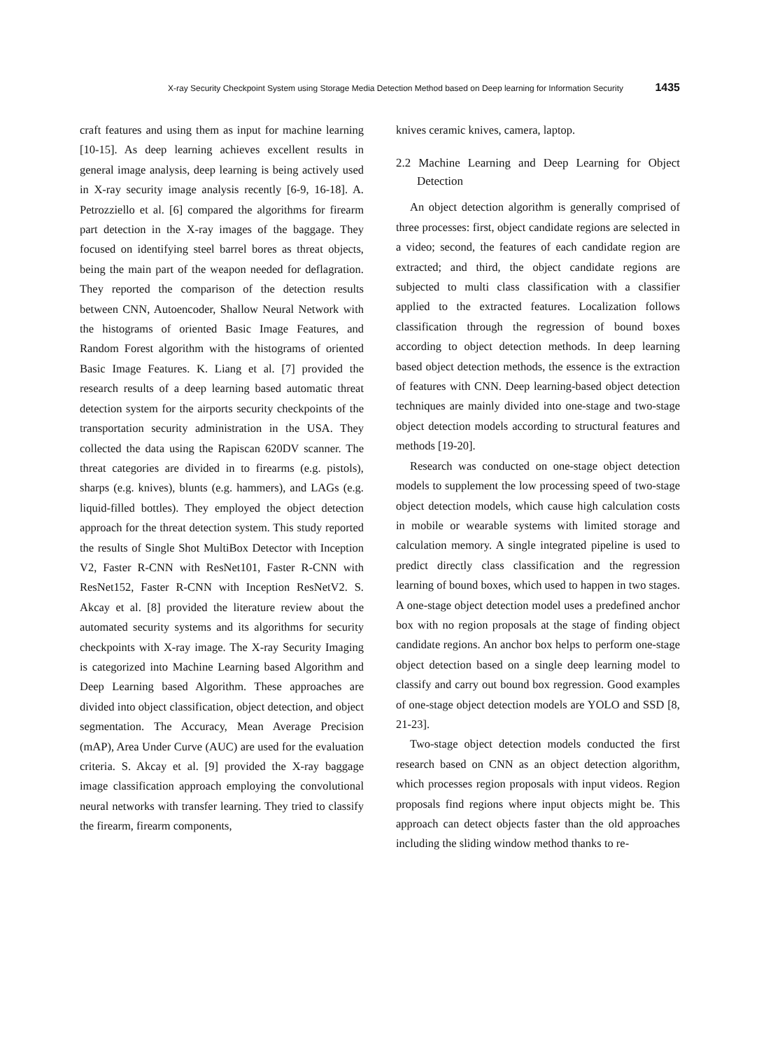X-ray Security Checkpoint System using Storage Media Detection Method based on Deep learning for Information Security 1435
craft features and using them as input for machine learning [10-15]. As deep learning achieves excellent results in general image analysis, deep learning is being actively used in X-ray security image analysis recently [6-9, 16-18]. A. Petrozziello et al. [6] compared the algorithms for firearm part detection in the X-ray images of the baggage. They focused on identifying steel barrel bores as threat objects, being the main part of the weapon needed for deflagration. They reported the comparison of the detection results between CNN, Autoencoder, Shallow Neural Network with the histograms of oriented Basic Image Features, and Random Forest algorithm with the histograms of oriented Basic Image Features. K. Liang et al. [7] provided the research results of a deep learning based automatic threat detection system for the airports security checkpoints of the transportation security administration in the USA. They collected the data using the Rapiscan 620DV scanner. The threat categories are divided in to firearms (e.g. pistols), sharps (e.g. knives), blunts (e.g. hammers), and LAGs (e.g. liquid-filled bottles). They employed the object detection approach for the threat detection system. This study reported the results of Single Shot MultiBox Detector with Inception V2, Faster R-CNN with ResNet101, Faster R-CNN with ResNet152, Faster R-CNN with Inception ResNetV2. S. Akcay et al. [8] provided the literature review about the automated security systems and its algorithms for security checkpoints with X-ray image. The X-ray Security Imaging is categorized into Machine Learning based Algorithm and Deep Learning based Algorithm. These approaches are divided into object classification, object detection, and object segmentation. The Accuracy, Mean Average Precision (mAP), Area Under Curve (AUC) are used for the evaluation criteria. S. Akcay et al. [9] provided the X-ray baggage image classification approach employing the convolutional neural networks with transfer learning. They tried to classify the firearm, firearm components,
knives ceramic knives, camera, laptop.
2.2 Machine Learning and Deep Learning for Object Detection
An object detection algorithm is generally comprised of three processes: first, object candidate regions are selected in a video; second, the features of each candidate region are extracted; and third, the object candidate regions are subjected to multi class classification with a classifier applied to the extracted features. Localization follows classification through the regression of bound boxes according to object detection methods. In deep learning based object detection methods, the essence is the extraction of features with CNN. Deep learning-based object detection techniques are mainly divided into one-stage and two-stage object detection models according to structural features and methods [19-20].
Research was conducted on one-stage object detection models to supplement the low processing speed of two-stage object detection models, which cause high calculation costs in mobile or wearable systems with limited storage and calculation memory. A single integrated pipeline is used to predict directly class classification and the regression learning of bound boxes, which used to happen in two stages. A one-stage object detection model uses a predefined anchor box with no region proposals at the stage of finding object candidate regions. An anchor box helps to perform one-stage object detection based on a single deep learning model to classify and carry out bound box regression. Good examples of one-stage object detection models are YOLO and SSD [8, 21-23].
Two-stage object detection models conducted the first research based on CNN as an object detection algorithm, which processes region proposals with input videos. Region proposals find regions where input objects might be. This approach can detect objects faster than the old approaches including the sliding window method thanks to re-